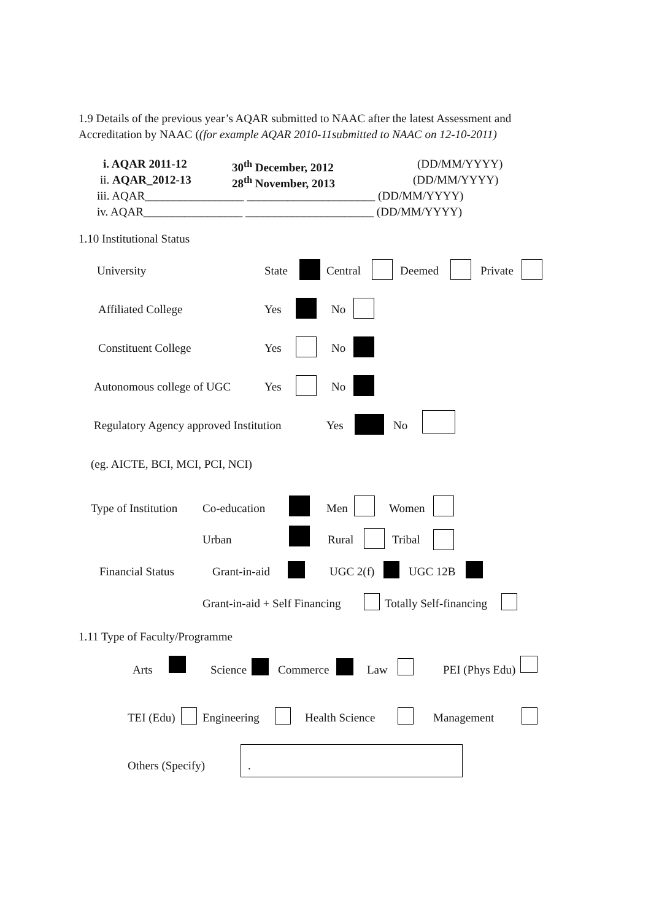1.9 Details of the previous year’s AQAR submitted to NAAC after the latest Assessment and
Accreditation by NAAC ((for example AQAR 2010-11submitted to NAAC on 12-10-2011)
i. AQAR 2011-12 30<sup>th</sup> December, 2012 (DD/MM/YYYY)
ii. AQAR_2012-13 28<sup>th</sup> November, 2013 (DD/MM/YYYY)
iii. AQAR_________________ ______________________ (DD/MM/YYYY)
iv. AQAR_________________ ______________________ (DD/MM/YYYY)
1.10 Institutional Status
University State Central Deemed Private
Affiliated College Yes No
Constituent College Yes No
Autonomous college of UGC Yes No
Regulatory Agency approved Institution Yes No
(eg. AICTE, BCI, MCI, PCI, NCI)
Type of Institution Co-education Men Women
Urban Rural Tribal
Financial Status Grant-in-aid UGC 2(f) UGC 12B
Grant-in-aid + Self Financing Totally Self-financing
1.11 Type of Faculty/Programme
Arts Science Commerce Law PEI (Phys Edu)
TEI (Edu) Engineering Health Science Management
Others (Specify) .